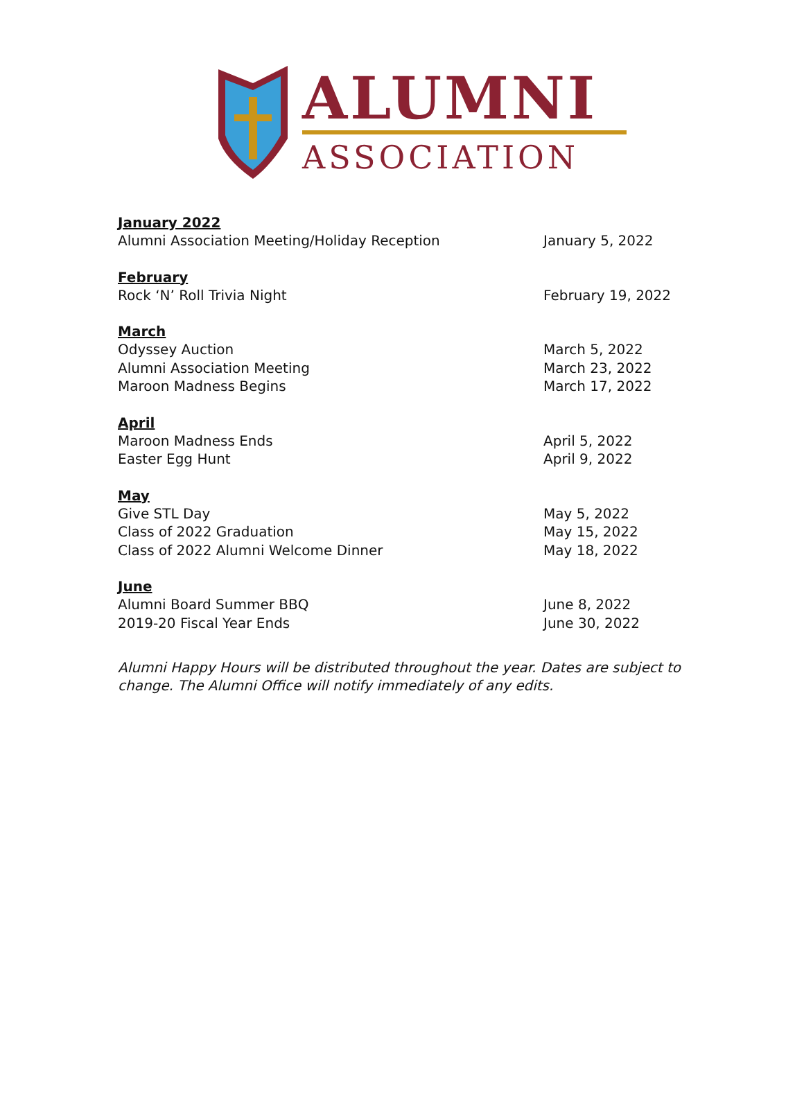ALUMNI
ASSOCIATION
January 2022
Alumni Association Meeting/Holiday Reception January 5, 2022
February
Rock ‘N’ Roll Trivia Night February 19, 2022
March
Odyssey Auction March 5, 2022
Alumni Association Meeting March 23, 2022
Maroon Madness Begins March 17, 2022
April
Maroon Madness Ends April 5, 2022
Easter Egg Hunt April 9, 2022
May
Give STL Day May 5, 2022
Class of 2022 Graduation May 15, 2022
Class of 2022 Alumni Welcome Dinner May 18, 2022
June
Alumni Board Summer BBQ June 8, 2022
2019-20 Fiscal Year Ends June 30, 2022
Alumni Happy Hours will be distributed throughout the year. Dates are subject to change. The Alumni Office will notify immediately of any edits.